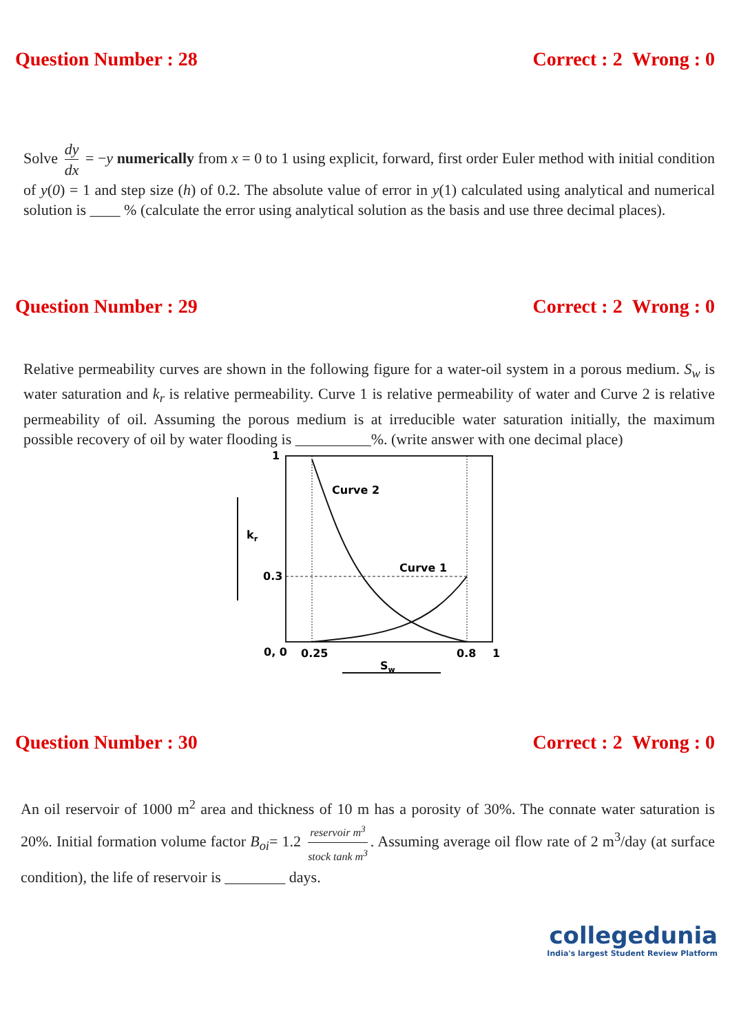Question Number : 28 Correct : 2 Wrong : 0
Solve dy dx = −y numerically from x = 0 to 1 using explicit, forward, first order Euler method with initial condition of y(0) = 1 and step size (h) of 0.2. The absolute value of error in y(1) calculated using analytical and numerical solution is ____ % (calculate the error using analytical solution as the basis and use three decimal places).
Question Number : 29 Correct : 2 Wrong : 0
Relative permeability curves are shown in the following figure for a water-oil system in a porous medium. S<sub>w</sub> is water saturation and k<sub>r</sub> is relative permeability. Curve 1 is relative permeability of water and Curve 2 is relative permeability of oil. Assuming the porous medium is at irreducible water saturation initially, the maximum possible recovery of oil by water flooding is __________%. (write answer with one decimal place)
1
kr
0.3
Curve 2
Curve 1
0, 0
0.25
0.8
1
Sw
Question Number : 30 Correct : 2 Wrong : 0
An oil reservoir of 1000 m<sup>2</sup> area and thickness of 10 m has a porosity of 30%. The connate water saturation is 20%. Initial formation volume factor B<sub>oi</sub>= 1.2 reservoir m<sup>3</sup> stock tank m<sup>3</sup>. Assuming average oil flow rate of 2 m<sup>3</sup>/day (at surface condition), the life of reservoir is ________ days.
collegedunia
India's largest Student Review Platform